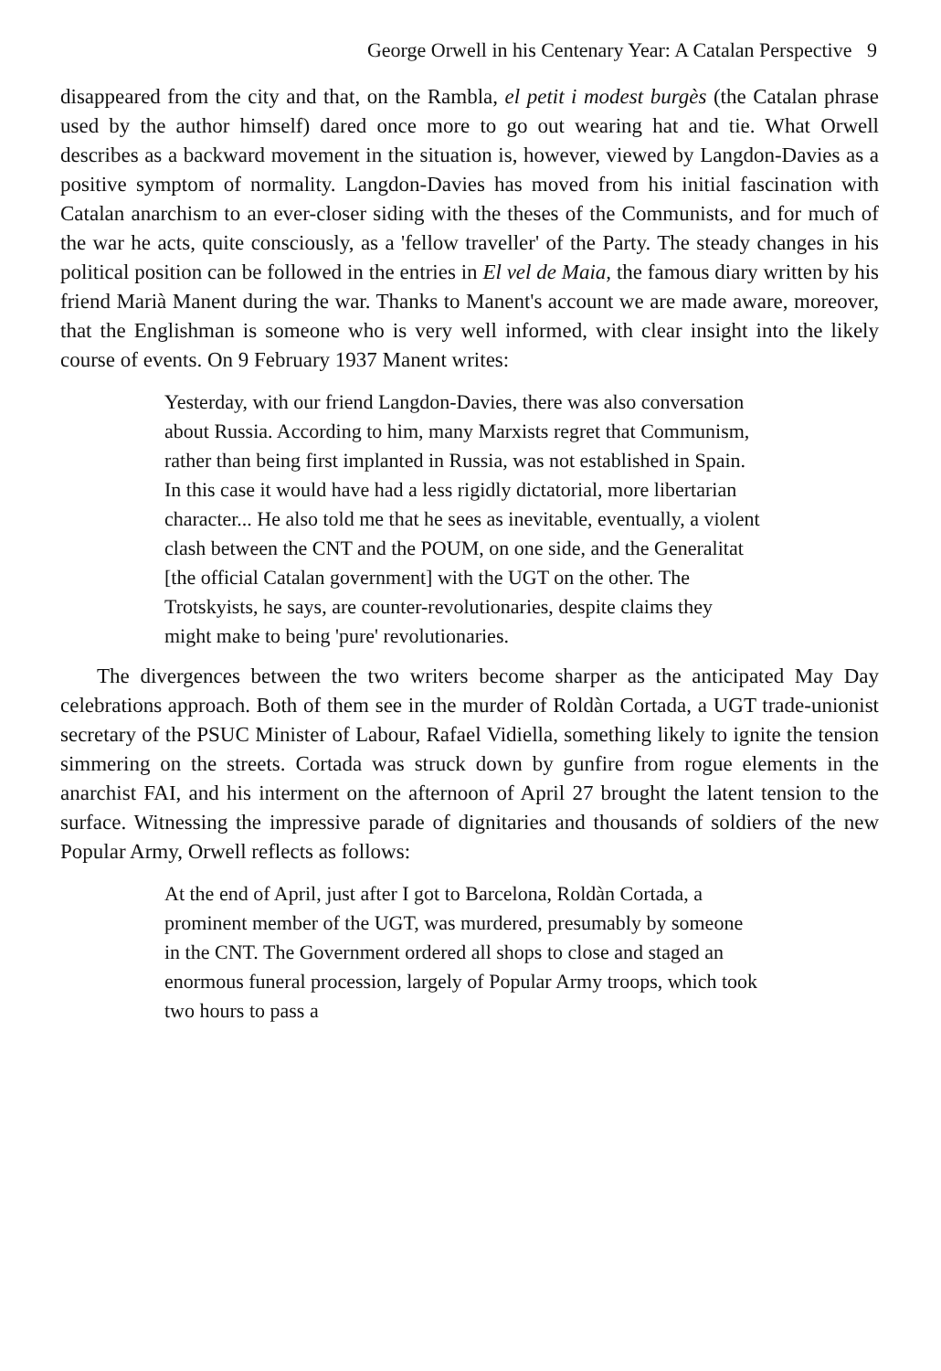George Orwell in his Centenary Year: A Catalan Perspective 9
disappeared from the city and that, on the Rambla, el petit i modest burgès (the Catalan phrase used by the author himself) dared once more to go out wearing hat and tie. What Orwell describes as a backward movement in the situation is, however, viewed by Langdon-Davies as a positive symptom of normality. Langdon-Davies has moved from his initial fascination with Catalan anarchism to an ever-closer siding with the theses of the Communists, and for much of the war he acts, quite consciously, as a 'fellow traveller' of the Party. The steady changes in his political position can be followed in the entries in El vel de Maia, the famous diary written by his friend Marià Manent during the war. Thanks to Manent's account we are made aware, moreover, that the Englishman is someone who is very well informed, with clear insight into the likely course of events. On 9 February 1937 Manent writes:
Yesterday, with our friend Langdon-Davies, there was also conversation about Russia. According to him, many Marxists regret that Communism, rather than being first implanted in Russia, was not established in Spain. In this case it would have had a less rigidly dictatorial, more libertarian character... He also told me that he sees as inevitable, eventually, a violent clash between the CNT and the POUM, on one side, and the Generalitat [the official Catalan government] with the UGT on the other. The Trotskyists, he says, are counter-revolutionaries, despite claims they might make to being 'pure' revolutionaries.
The divergences between the two writers become sharper as the anticipated May Day celebrations approach. Both of them see in the murder of Roldàn Cortada, a UGT trade-unionist secretary of the PSUC Minister of Labour, Rafael Vidiella, something likely to ignite the tension simmering on the streets. Cortada was struck down by gunfire from rogue elements in the anarchist FAI, and his interment on the afternoon of April 27 brought the latent tension to the surface. Witnessing the impressive parade of dignitaries and thousands of soldiers of the new Popular Army, Orwell reflects as follows:
At the end of April, just after I got to Barcelona, Roldàn Cortada, a prominent member of the UGT, was murdered, presumably by someone in the CNT. The Government ordered all shops to close and staged an enormous funeral procession, largely of Popular Army troops, which took two hours to pass a